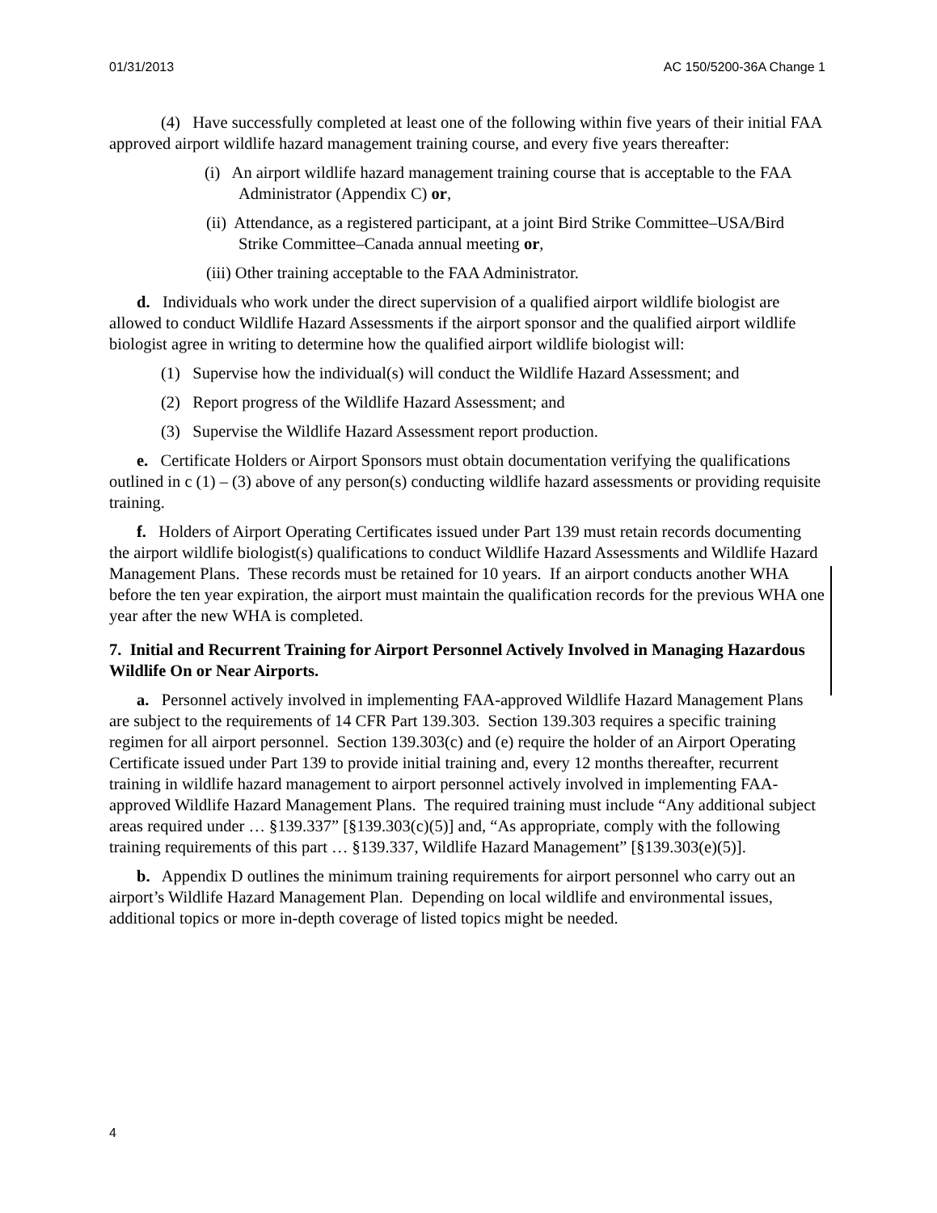01/31/2013 AC 150/5200-36A Change 1
(4) Have successfully completed at least one of the following within five years of their initial FAA approved airport wildlife hazard management training course, and every five years thereafter:
(i) An airport wildlife hazard management training course that is acceptable to the FAA Administrator (Appendix C) or,
(ii) Attendance, as a registered participant, at a joint Bird Strike Committee–USA/Bird Strike Committee–Canada annual meeting or,
(iii) Other training acceptable to the FAA Administrator.
d. Individuals who work under the direct supervision of a qualified airport wildlife biologist are allowed to conduct Wildlife Hazard Assessments if the airport sponsor and the qualified airport wildlife biologist agree in writing to determine how the qualified airport wildlife biologist will:
(1) Supervise how the individual(s) will conduct the Wildlife Hazard Assessment; and
(2) Report progress of the Wildlife Hazard Assessment; and
(3) Supervise the Wildlife Hazard Assessment report production.
e. Certificate Holders or Airport Sponsors must obtain documentation verifying the qualifications outlined in c (1) – (3) above of any person(s) conducting wildlife hazard assessments or providing requisite training.
f. Holders of Airport Operating Certificates issued under Part 139 must retain records documenting the airport wildlife biologist(s) qualifications to conduct Wildlife Hazard Assessments and Wildlife Hazard Management Plans. These records must be retained for 10 years. If an airport conducts another WHA before the ten year expiration, the airport must maintain the qualification records for the previous WHA one year after the new WHA is completed.
7. Initial and Recurrent Training for Airport Personnel Actively Involved in Managing Hazardous Wildlife On or Near Airports.
a. Personnel actively involved in implementing FAA-approved Wildlife Hazard Management Plans are subject to the requirements of 14 CFR Part 139.303. Section 139.303 requires a specific training regimen for all airport personnel. Section 139.303(c) and (e) require the holder of an Airport Operating Certificate issued under Part 139 to provide initial training and, every 12 months thereafter, recurrent training in wildlife hazard management to airport personnel actively involved in implementing FAA-approved Wildlife Hazard Management Plans. The required training must include “Any additional subject areas required under … §139.337” [§139.303(c)(5)] and, “As appropriate, comply with the following training requirements of this part … §139.337, Wildlife Hazard Management” [§139.303(e)(5)].
b. Appendix D outlines the minimum training requirements for airport personnel who carry out an airport’s Wildlife Hazard Management Plan. Depending on local wildlife and environmental issues, additional topics or more in-depth coverage of listed topics might be needed.
4